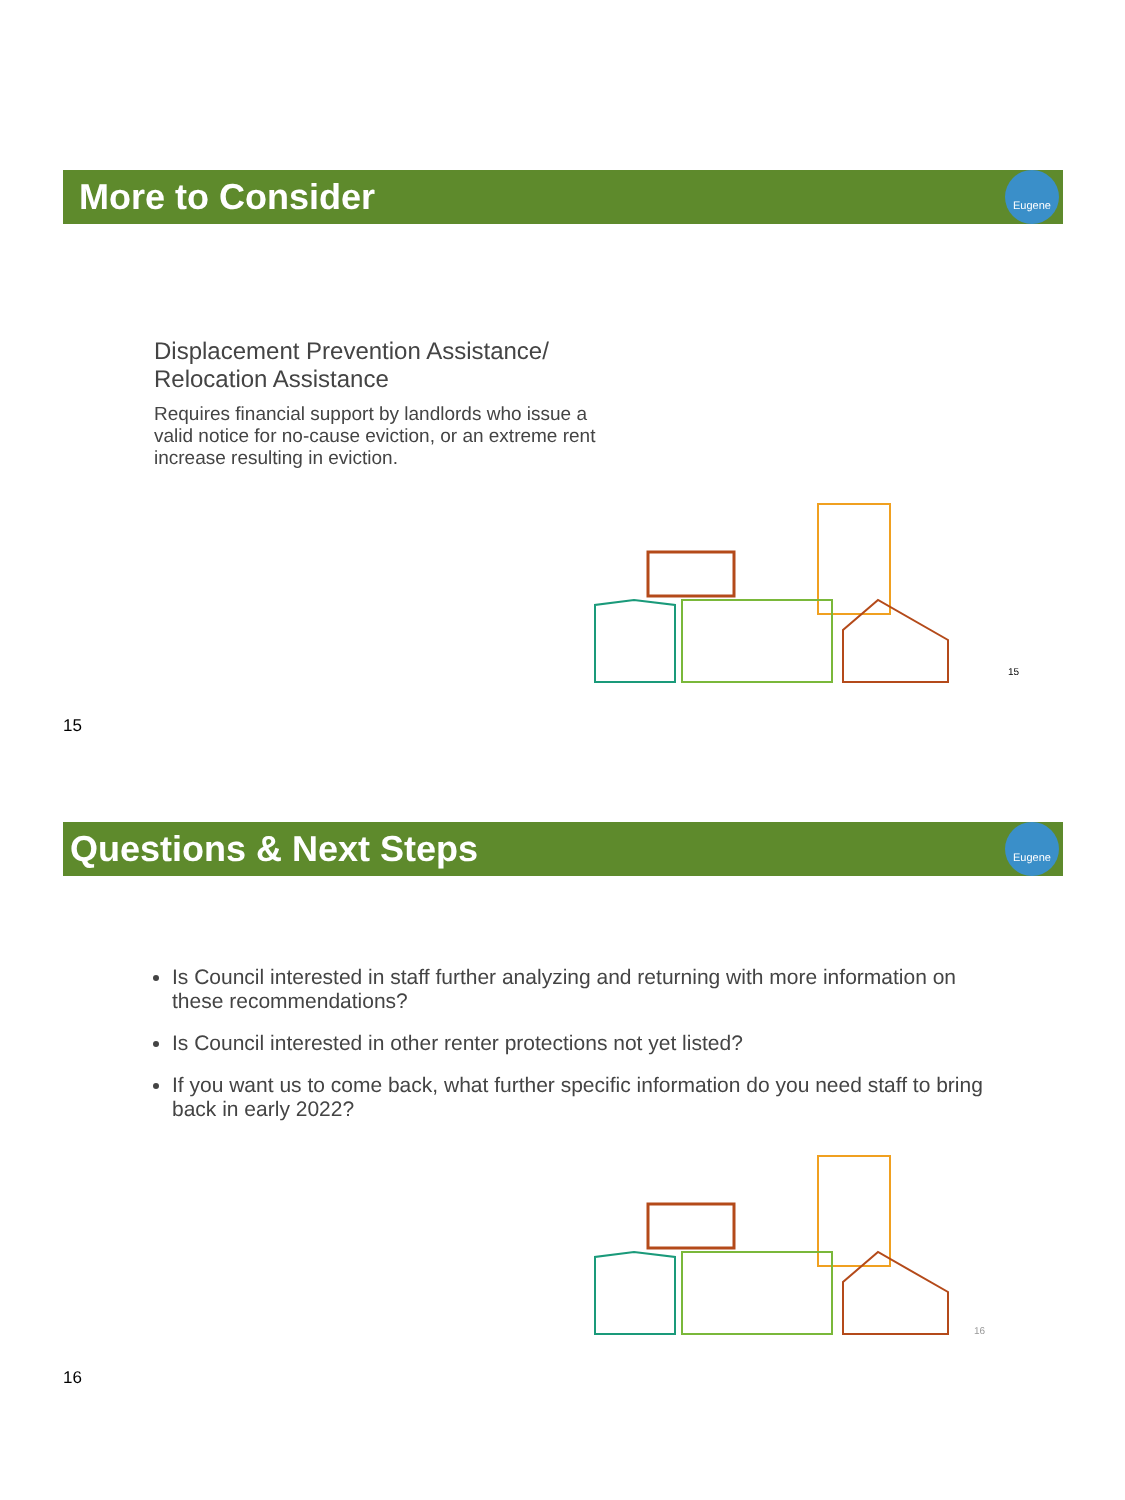More to Consider
Eugene
Displacement Prevention Assistance/ Relocation Assistance
Requires financial support by landlords who issue a valid notice for no-cause eviction, or an extreme rent increase resulting in eviction.
15
15
Questions & Next Steps
Eugene
Is Council interested in staff further analyzing and returning with more information on these recommendations?
Is Council interested in other renter protections not yet listed?
If you want us to come back, what further specific information do you need staff to bring back in early 2022?
16
16